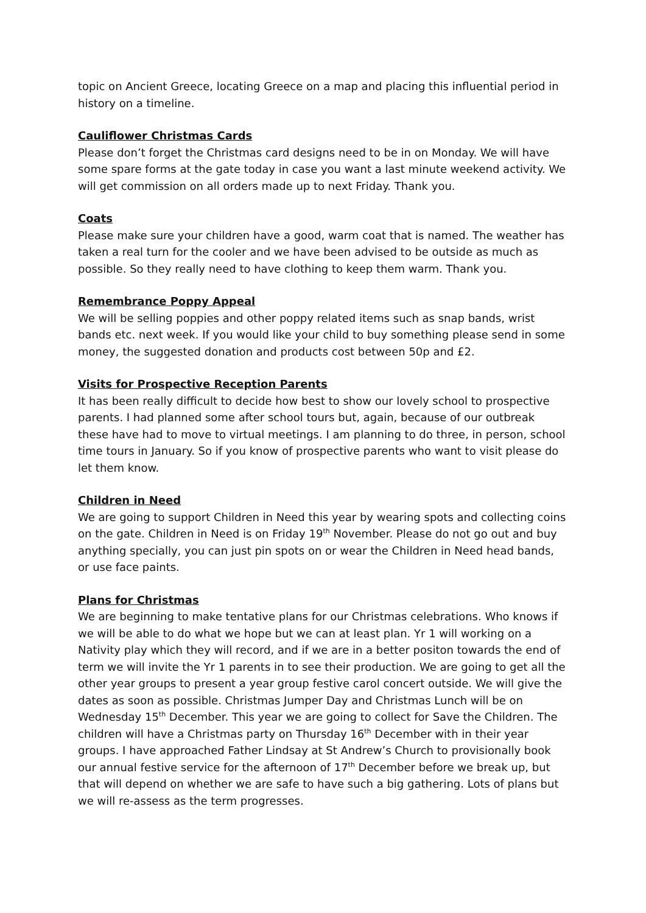topic on Ancient Greece, locating Greece on a map and placing this influential period in history on a timeline.
Cauliflower Christmas Cards
Please don’t forget the Christmas card designs need to be in on Monday. We will have some spare forms at the gate today in case you want a last minute weekend activity. We will get commission on all orders made up to next Friday. Thank you.
Coats
Please make sure your children have a good, warm coat that is named. The weather has taken a real turn for the cooler and we have been advised to be outside as much as possible. So they really need to have clothing to keep them warm. Thank you.
Remembrance Poppy Appeal
We will be selling poppies and other poppy related items such as snap bands, wrist bands etc. next week. If you would like your child to buy something please send in some money, the suggested donation and products cost between 50p and £2.
Visits for Prospective Reception Parents
It has been really difficult to decide how best to show our lovely school to prospective parents. I had planned some after school tours but, again, because of our outbreak these have had to move to virtual meetings. I am planning to do three, in person, school time tours in January. So if you know of prospective parents who want to visit please do let them know.
Children in Need
We are going to support Children in Need this year by wearing spots and collecting coins on the gate. Children in Need is on Friday 19<sup>th</sup> November. Please do not go out and buy anything specially, you can just pin spots on or wear the Children in Need head bands, or use face paints.
Plans for Christmas
We are beginning to make tentative plans for our Christmas celebrations. Who knows if we will be able to do what we hope but we can at least plan. Yr 1 will working on a Nativity play which they will record, and if we are in a better positon towards the end of term we will invite the Yr 1 parents in to see their production. We are going to get all the other year groups to present a year group festive carol concert outside. We will give the dates as soon as possible. Christmas Jumper Day and Christmas Lunch will be on Wednesday 15<sup>th</sup> December. This year we are going to collect for Save the Children. The children will have a Christmas party on Thursday 16<sup>th</sup> December with in their year groups. I have approached Father Lindsay at St Andrew’s Church to provisionally book our annual festive service for the afternoon of 17<sup>th</sup> December before we break up, but that will depend on whether we are safe to have such a big gathering. Lots of plans but we will re-assess as the term progresses.